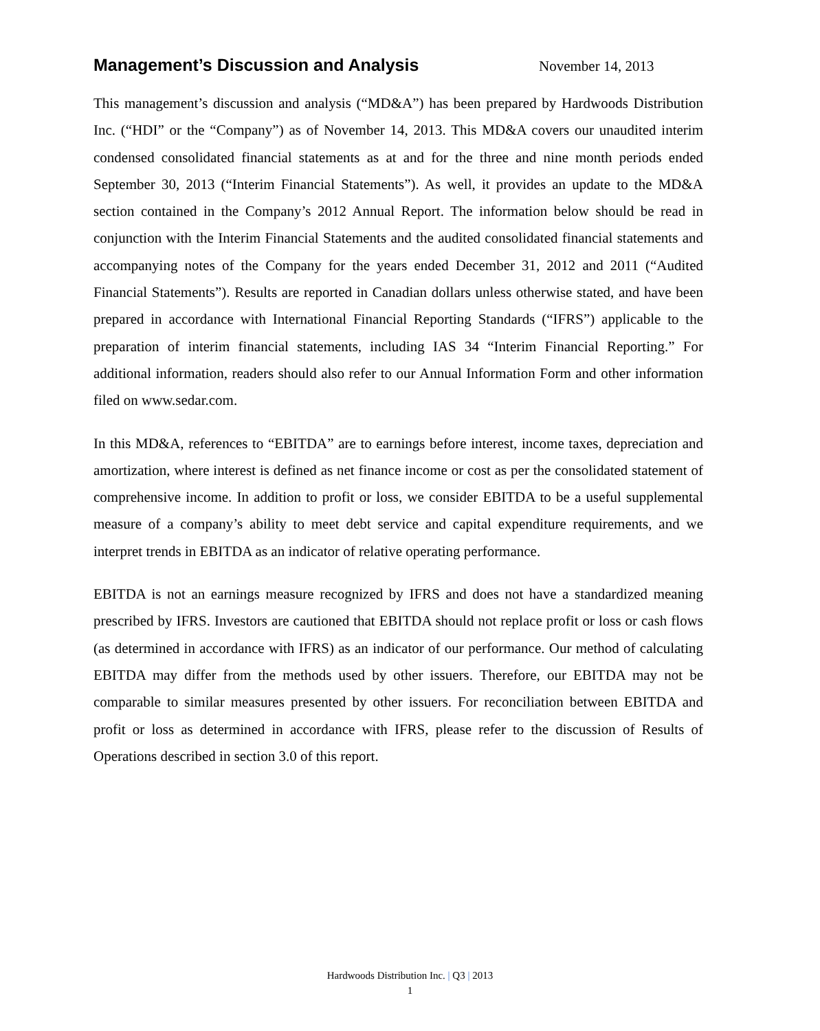Management’s Discussion and Analysis
November 14, 2013
This management’s discussion and analysis (“MD&A”) has been prepared by Hardwoods Distribution Inc. (“HDI” or the “Company”) as of November 14, 2013. This MD&A covers our unaudited interim condensed consolidated financial statements as at and for the three and nine month periods ended September 30, 2013 (“Interim Financial Statements”). As well, it provides an update to the MD&A section contained in the Company’s 2012 Annual Report. The information below should be read in conjunction with the Interim Financial Statements and the audited consolidated financial statements and accompanying notes of the Company for the years ended December 31, 2012 and 2011 (“Audited Financial Statements”). Results are reported in Canadian dollars unless otherwise stated, and have been prepared in accordance with International Financial Reporting Standards (“IFRS”) applicable to the preparation of interim financial statements, including IAS 34 “Interim Financial Reporting.” For additional information, readers should also refer to our Annual Information Form and other information filed on www.sedar.com.
In this MD&A, references to “EBITDA” are to earnings before interest, income taxes, depreciation and amortization, where interest is defined as net finance income or cost as per the consolidated statement of comprehensive income. In addition to profit or loss, we consider EBITDA to be a useful supplemental measure of a company’s ability to meet debt service and capital expenditure requirements, and we interpret trends in EBITDA as an indicator of relative operating performance.
EBITDA is not an earnings measure recognized by IFRS and does not have a standardized meaning prescribed by IFRS. Investors are cautioned that EBITDA should not replace profit or loss or cash flows (as determined in accordance with IFRS) as an indicator of our performance. Our method of calculating EBITDA may differ from the methods used by other issuers. Therefore, our EBITDA may not be comparable to similar measures presented by other issuers. For reconciliation between EBITDA and profit or loss as determined in accordance with IFRS, please refer to the discussion of Results of Operations described in section 3.0 of this report.
Hardwoods Distribution Inc. | Q3 | 2013
1